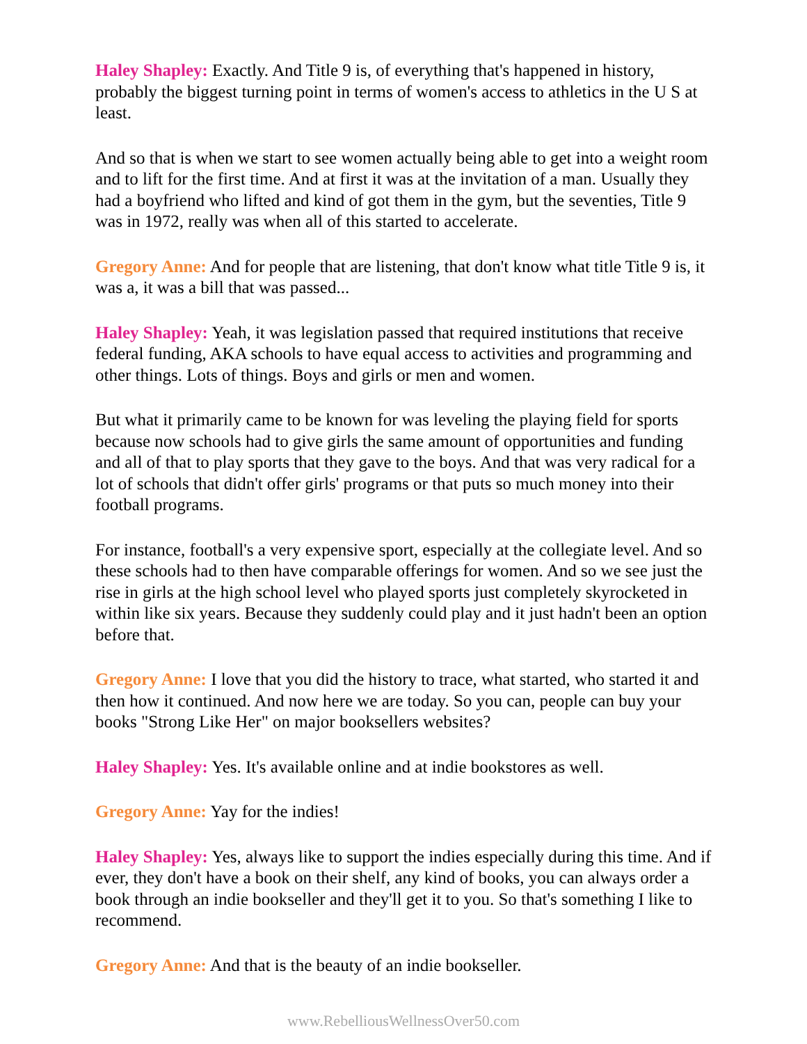Haley Shapley: Exactly. And Title 9 is, of everything that's happened in history, probably the biggest turning point in terms of women's access to athletics in the U S at least.
And so that is when we start to see women actually being able to get into a weight room and to lift for the first time. And at first it was at the invitation of a man. Usually they had a boyfriend who lifted and kind of got them in the gym, but the seventies, Title 9 was in 1972, really was when all of this started to accelerate.
Gregory Anne: And for people that are listening, that don't know what title Title 9 is, it was a, it was a bill that was passed...
Haley Shapley: Yeah, it was legislation passed that required institutions that receive federal funding, AKA schools to have equal access to activities and programming and other things. Lots of things. Boys and girls or men and women.
But what it primarily came to be known for was leveling the playing field for sports because now schools had to give girls the same amount of opportunities and funding and all of that to play sports that they gave to the boys. And that was very radical for a lot of schools that didn't offer girls' programs or that puts so much money into their football programs.
For instance, football's a very expensive sport, especially at the collegiate level. And so these schools had to then have comparable offerings for women. And so we see just the rise in girls at the high school level who played sports just completely skyrocketed in within like six years. Because they suddenly could play and it just hadn't been an option before that.
Gregory Anne: I love that you did the history to trace, what started, who started it and then how it continued. And now here we are today. So you can, people can buy your books "Strong Like Her" on major booksellers websites?
Haley Shapley: Yes. It's available online and at indie bookstores as well.
Gregory Anne: Yay for the indies!
Haley Shapley: Yes, always like to support the indies especially during this time. And if ever, they don't have a book on their shelf, any kind of books, you can always order a book through an indie bookseller and they'll get it to you. So that's something I like to recommend.
Gregory Anne: And that is the beauty of an indie bookseller.
www.RebelliousWellnessOver50.com